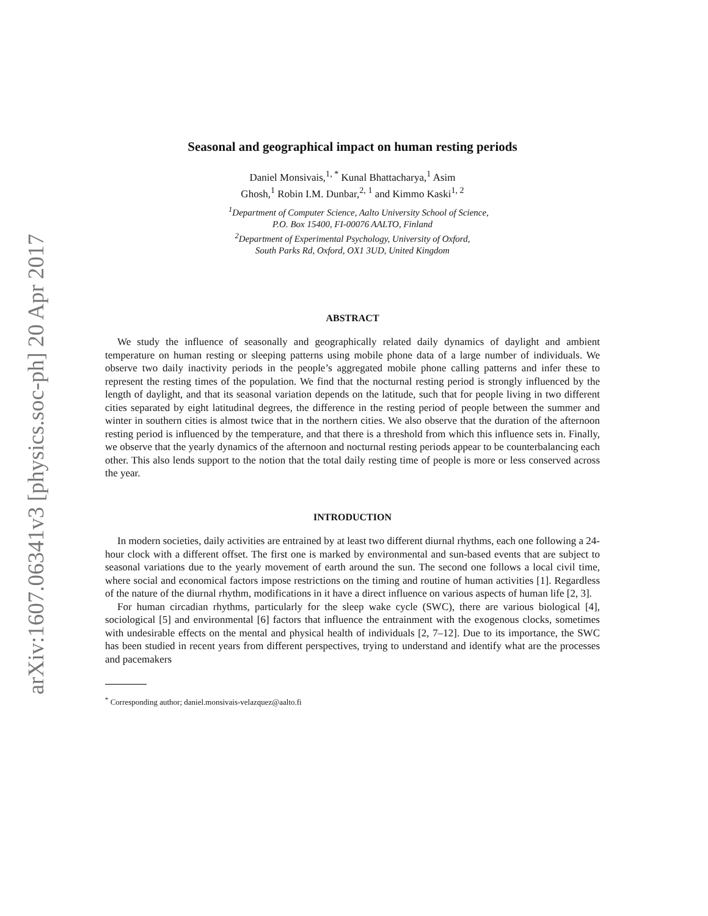arXiv:1607.06341v3 [physics.soc-ph] 20 Apr 2017
Seasonal and geographical impact on human resting periods
Daniel Monsivais,<sup>1, *</sup> Kunal Bhattacharya,<sup>1</sup> Asim
Ghosh,<sup>1</sup> Robin I.M. Dunbar,<sup>2, 1</sup> and Kimmo Kaski<sup>1, 2</sup>
<sup>1</sup> Department of Computer Science, Aalto University School of Science,
P.O. Box 15400, FI-00076 AALTO, Finland
<sup>2</sup> Department of Experimental Psychology, University of Oxford,
South Parks Rd, Oxford, OX1 3UD, United Kingdom
ABSTRACT
We study the influence of seasonally and geographically related daily dynamics of daylight and ambient temperature on human resting or sleeping patterns using mobile phone data of a large number of individuals. We observe two daily inactivity periods in the people’s aggregated mobile phone calling patterns and infer these to represent the resting times of the population. We find that the nocturnal resting period is strongly influenced by the length of daylight, and that its seasonal variation depends on the latitude, such that for people living in two different cities separated by eight latitudinal degrees, the difference in the resting period of people between the summer and winter in southern cities is almost twice that in the northern cities. We also observe that the duration of the afternoon resting period is influenced by the temperature, and that there is a threshold from which this influence sets in. Finally, we observe that the yearly dynamics of the afternoon and nocturnal resting periods appear to be counterbalancing each other. This also lends support to the notion that the total daily resting time of people is more or less conserved across the year.
INTRODUCTION
In modern societies, daily activities are entrained by at least two different diurnal rhythms, each one following a 24-hour clock with a different offset. The first one is marked by environmental and sun-based events that are subject to seasonal variations due to the yearly movement of earth around the sun. The second one follows a local civil time, where social and economical factors impose restrictions on the timing and routine of human activities [1]. Regardless of the nature of the diurnal rhythm, modifications in it have a direct influence on various aspects of human life [2, 3].
For human circadian rhythms, particularly for the sleep wake cycle (SWC), there are various biological [4], sociological [5] and environmental [6] factors that influence the entrainment with the exogenous clocks, sometimes with undesirable effects on the mental and physical health of individuals [2, 7–12]. Due to its importance, the SWC has been studied in recent years from different perspectives, trying to understand and identify what are the processes and pacemakers
<sup>*</sup> Corresponding author; daniel.monsivais-velazquez@aalto.fi